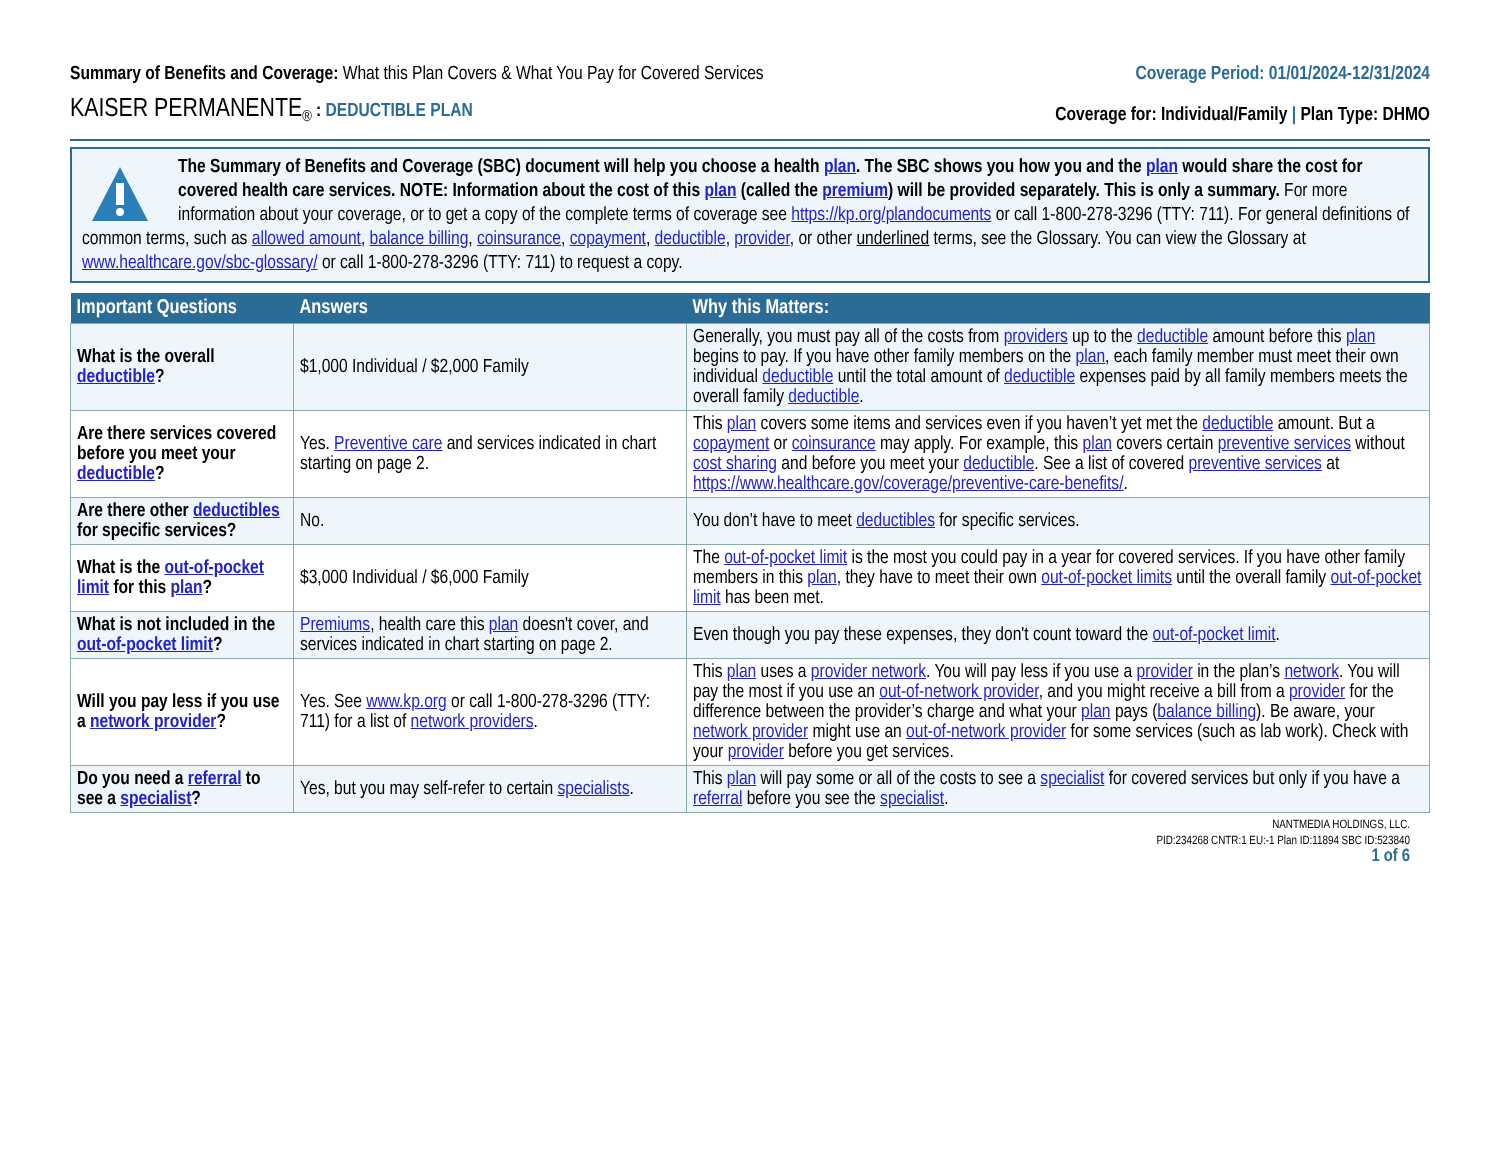Summary of Benefits and Coverage: What this Plan Covers & What You Pay for Covered Services
Coverage Period: 01/01/2024-12/31/2024
KAISER PERMANENTE<sub>®</sub> : DEDUCTIBLE PLAN
Coverage for: Individual/Family | Plan Type: DHMO
The Summary of Benefits and Coverage (SBC) document will help you choose a health plan. The SBC shows you how you and the plan would share the cost for covered health care services. NOTE: Information about the cost of this plan (called the premium) will be provided separately. This is only a summary. For more information about your coverage, or to get a copy of the complete terms of coverage see https://kp.org/plandocuments or call 1-800-278-3296 (TTY: 711). For general definitions of common terms, such as allowed amount, balance billing, coinsurance, copayment, deductible, provider, or other underlined terms, see the Glossary. You can view the Glossary at www.healthcare.gov/sbc-glossary/ or call 1-800-278-3296 (TTY: 711) to request a copy.
| Important Questions | Answers | Why this Matters: |
| --- | --- | --- |
| What is the overall deductible ? | $1,000 Individual / $2,000 Family | Generally, you must pay all of the costs from providers up to the deductible amount before this plan begins to pay. If you have other family members on the plan , each family member must meet their own individual deductible until the total amount of deductible expenses paid by all family members meets the overall family deductible . |
| Are there services covered before you meet your deductible ? | Yes. Preventive care and services indicated in chart starting on page 2. | This plan covers some items and services even if you haven’t yet met the deductible amount. But a copayment or coinsurance may apply. For example, this plan covers certain preventive services without cost sharing and before you meet your deductible . See a list of covered preventive services at https://www.healthcare.gov/coverage/preventive-care-benefits/ . |
| Are there other deductibles for specific services? | No. | You don’t have to meet deductibles for specific services. |
| What is the out-of-pocket limit for this plan ? | $3,000 Individual / $6,000 Family | The out-of-pocket limit is the most you could pay in a year for covered services. If you have other family members in this plan , they have to meet their own out-of-pocket limits until the overall family out-of-pocket limit has been met. |
| What is not included in the out-of-pocket limit ? | Premiums , health care this plan doesn't cover, and services indicated in chart starting on page 2. | Even though you pay these expenses, they don't count toward the out-of-pocket limit . |
| Will you pay less if you use a network provider ? | Yes. See www.kp.org or call 1-800-278-3296 (TTY: 711) for a list of network providers . | This plan uses a provider network . You will pay less if you use a provider in the plan’s network . You will pay the most if you use an out-of-network provider , and you might receive a bill from a provider for the difference between the provider’s charge and what your plan pays ( balance billing ). Be aware, your network provider might use an out-of-network provider for some services (such as lab work). Check with your provider before you get services. |
| Do you need a referral to see a specialist ? | Yes, but you may self-refer to certain specialists . | This plan will pay some or all of the costs to see a specialist for covered services but only if you have a referral before you see the specialist . |
NANTMEDIA HOLDINGS, LLC.
PID:234268 CNTR:1 EU:-1 Plan ID:11894 SBC ID:523840
1 of 6